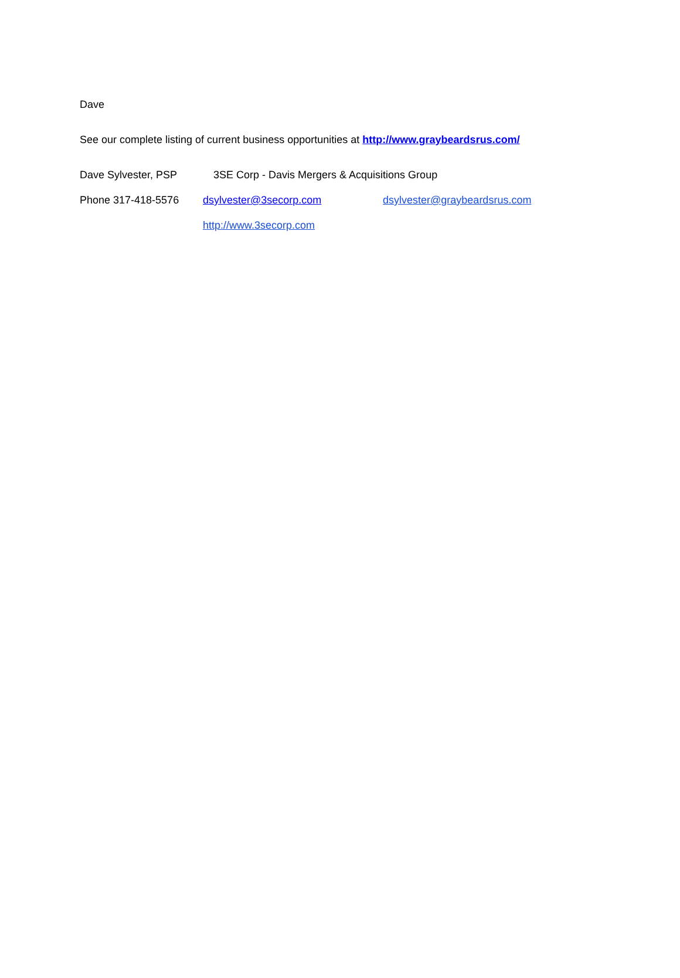Dave
See our complete listing of current business opportunities at http://www.graybeardsrus.com/
Dave Sylvester, PSP 3SE Corp - Davis Mergers & Acquisitions Group
Phone 317-418-5576 dsylvester@3secorp.com dsylvester@graybeardsrus.com
http://www.3secorp.com